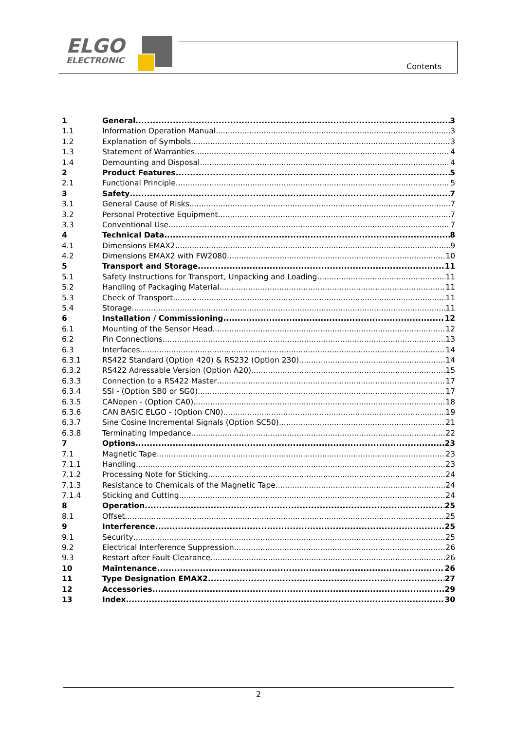ELGO
ELECTRONIC
Contents
1 General 3
1.1 Information Operation Manual 3
1.2 Explanation of Symbols 3
1.3 Statement of Warranties 4
1.4 Demounting and Disposal 4
2 Product Features 5
2.1 Functional Principle 5
3 Safety 7
3.1 General Cause of Risks 7
3.2 Personal Protective Equipment 7
3.3 Conventional Use 7
4 Technical Data 8
4.1 Dimensions EMAX2 9
4.2 Dimensions EMAX2 with FW2080 10
5 Transport and Storage 11
5.1 Safety Instructions for Transport, Unpacking and Loading 11
5.2 Handling of Packaging Material 11
5.3 Check of Transport 11
5.4 Storage 11
6 Installation / Commissioning 12
6.1 Mounting of the Sensor Head 12
6.2 Pin Connections 13
6.3 Interfaces 14
6.3.1 RS422 Standard (Option 420) & RS232 (Option 230) 14
6.3.2 RS422 Adressable Version (Option A20) 15
6.3.3 Connection to a RS422 Master 17
6.3.4 SSI - (Option SB0 or SG0) 17
6.3.5 CANopen - (Option CA0) 18
6.3.6 CAN BASIC ELGO - (Option CN0) 19
6.3.7 Sine Cosine Incremental Signals (Option SC50) 21
6.3.8 Terminating Impedance 22
7 Options 23
7.1 Magnetic Tape 23
7.1.1 Handling 23
7.1.2 Processing Note for Sticking 24
7.1.3 Resistance to Chemicals of the Magnetic Tape 24
7.1.4 Sticking and Cutting 24
8 Operation 25
8.1 Offset 25
9 Interference 25
9.1 Security 25
9.2 Electrical Interference Suppression 26
9.3 Restart after Fault Clearance 26
10 Maintenance 26
11 Type Designation EMAX2 27
12 Accessories 29
13 Index 30
2